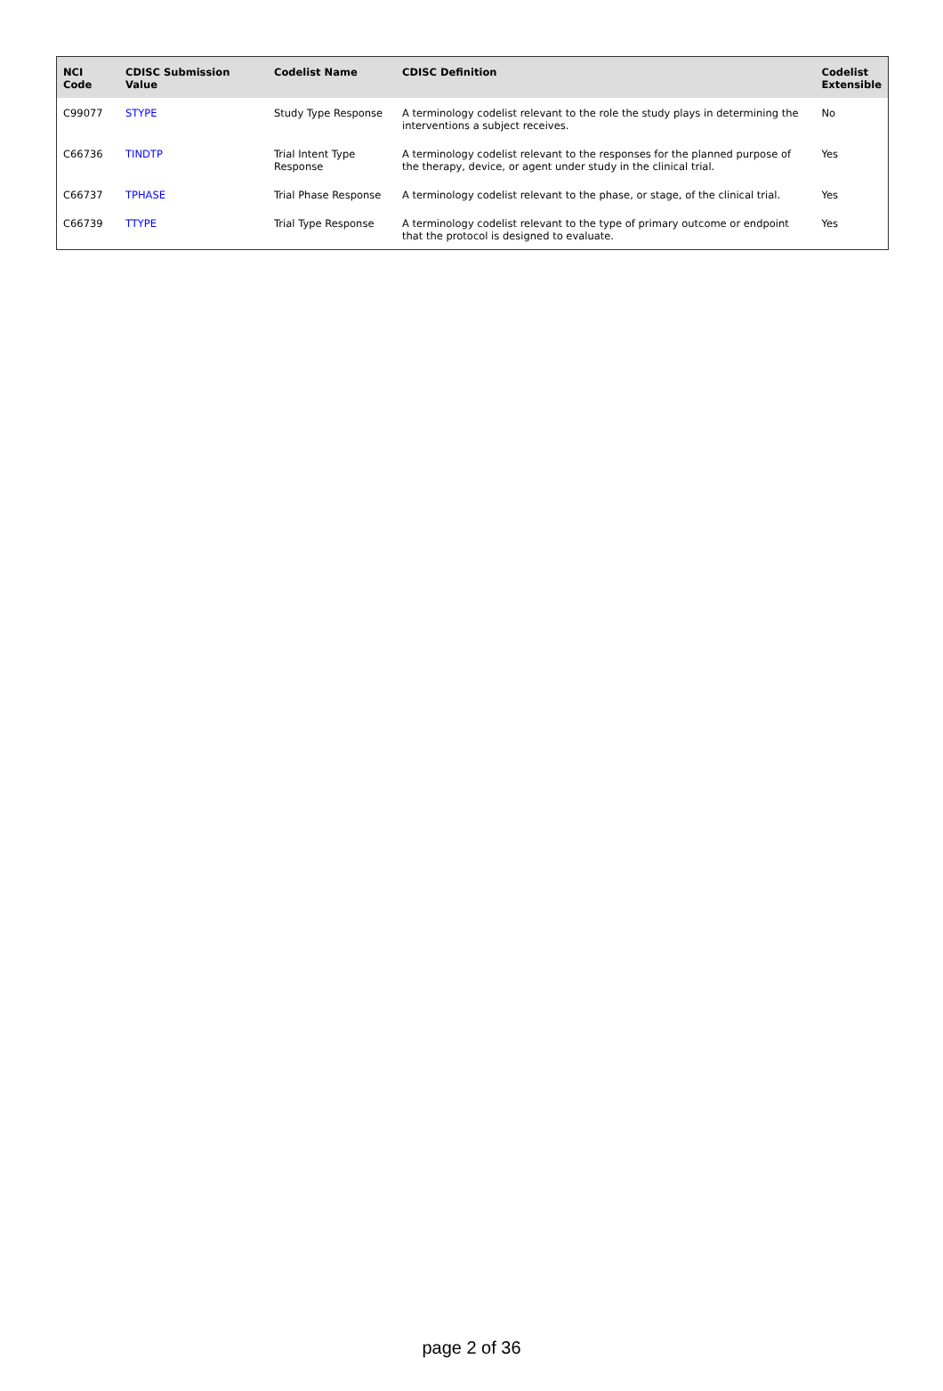| NCI Code | CDISC Submission Value | Codelist Name | CDISC Definition | Codelist Extensible |
| --- | --- | --- | --- | --- |
| C99077 | STYPE | Study Type Response | A terminology codelist relevant to the role the study plays in determining the interventions a subject receives. | No |
| C66736 | TINDTP | Trial Intent Type Response | A terminology codelist relevant to the responses for the planned purpose of the therapy, device, or agent under study in the clinical trial. | Yes |
| C66737 | TPHASE | Trial Phase Response | A terminology codelist relevant to the phase, or stage, of the clinical trial. | Yes |
| C66739 | TTYPE | Trial Type Response | A terminology codelist relevant to the type of primary outcome or endpoint that the protocol is designed to evaluate. | Yes |
page 2 of 36